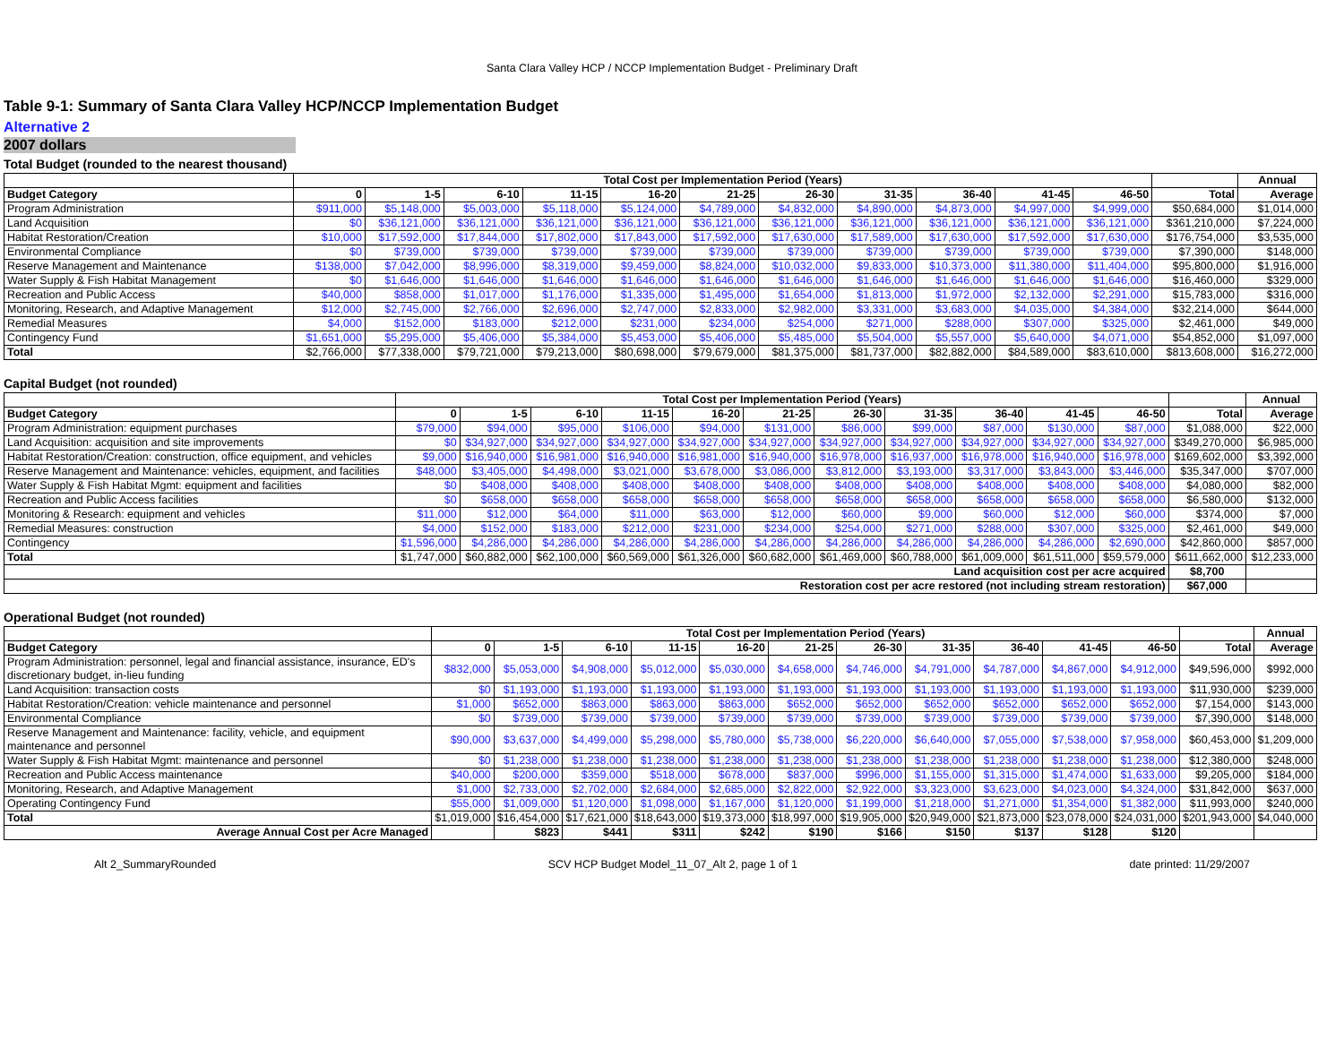Santa Clara Valley HCP / NCCP Implementation Budget - Preliminary Draft
Table 9-1: Summary of Santa Clara Valley HCP/NCCP Implementation Budget
Alternative 2
2007 dollars
Total Budget (rounded to the nearest thousand)
| | Total Cost per Implementation Period (Years) | | | | | | | | | | | | Annual |
| --- | --- | --- | --- | --- | --- | --- | --- | --- | --- | --- | --- | --- | --- |
| Budget Category | 0 | 1-5 | 6-10 | 11-15 | 16-20 | 21-25 | 26-30 | 31-35 | 36-40 | 41-45 | 46-50 | Total | Average |
| Program Administration | $911,000 | $5,148,000 | $5,003,000 | $5,118,000 | $5,124,000 | $4,789,000 | $4,832,000 | $4,890,000 | $4,873,000 | $4,997,000 | $4,999,000 | $50,684,000 | $1,014,000 |
| Land Acquisition | $0 | $36,121,000 | $36,121,000 | $36,121,000 | $36,121,000 | $36,121,000 | $36,121,000 | $36,121,000 | $36,121,000 | $36,121,000 | $36,121,000 | $361,210,000 | $7,224,000 |
| Habitat Restoration/Creation | $10,000 | $17,592,000 | $17,844,000 | $17,802,000 | $17,843,000 | $17,592,000 | $17,630,000 | $17,589,000 | $17,630,000 | $17,592,000 | $17,630,000 | $176,754,000 | $3,535,000 |
| Environmental Compliance | $0 | $739,000 | $739,000 | $739,000 | $739,000 | $739,000 | $739,000 | $739,000 | $739,000 | $739,000 | $739,000 | $7,390,000 | $148,000 |
| Reserve Management and Maintenance | $138,000 | $7,042,000 | $8,996,000 | $8,319,000 | $9,459,000 | $8,824,000 | $10,032,000 | $9,833,000 | $10,373,000 | $11,380,000 | $11,404,000 | $95,800,000 | $1,916,000 |
| Water Supply & Fish Habitat Management | $0 | $1,646,000 | $1,646,000 | $1,646,000 | $1,646,000 | $1,646,000 | $1,646,000 | $1,646,000 | $1,646,000 | $1,646,000 | $1,646,000 | $16,460,000 | $329,000 |
| Recreation and Public Access | $40,000 | $858,000 | $1,017,000 | $1,176,000 | $1,335,000 | $1,495,000 | $1,654,000 | $1,813,000 | $1,972,000 | $2,132,000 | $2,291,000 | $15,783,000 | $316,000 |
| Monitoring, Research, and Adaptive Management | $12,000 | $2,745,000 | $2,766,000 | $2,696,000 | $2,747,000 | $2,833,000 | $2,982,000 | $3,331,000 | $3,683,000 | $4,035,000 | $4,384,000 | $32,214,000 | $644,000 |
| Remedial Measures | $4,000 | $152,000 | $183,000 | $212,000 | $231,000 | $234,000 | $254,000 | $271,000 | $288,000 | $307,000 | $325,000 | $2,461,000 | $49,000 |
| Contingency Fund | $1,651,000 | $5,295,000 | $5,406,000 | $5,384,000 | $5,453,000 | $5,406,000 | $5,485,000 | $5,504,000 | $5,557,000 | $5,640,000 | $4,071,000 | $54,852,000 | $1,097,000 |
| Total | $2,766,000 | $77,338,000 | $79,721,000 | $79,213,000 | $80,698,000 | $79,679,000 | $81,375,000 | $81,737,000 | $82,882,000 | $84,589,000 | $83,610,000 | $813,608,000 | $16,272,000 |
Capital Budget (not rounded)
| | Total Cost per Implementation Period (Years) | | | | | | | | | | | | Annual |
| --- | --- | --- | --- | --- | --- | --- | --- | --- | --- | --- | --- | --- | --- |
| Budget Category | 0 | 1-5 | 6-10 | 11-15 | 16-20 | 21-25 | 26-30 | 31-35 | 36-40 | 41-45 | 46-50 | Total | Average |
| Program Administration: equipment purchases | $79,000 | $94,000 | $95,000 | $106,000 | $94,000 | $131,000 | $86,000 | $99,000 | $87,000 | $130,000 | $87,000 | $1,088,000 | $22,000 |
| Land Acquisition: acquisition and site improvements | $0 | $34,927,000 | $34,927,000 | $34,927,000 | $34,927,000 | $34,927,000 | $34,927,000 | $34,927,000 | $34,927,000 | $34,927,000 | $34,927,000 | $349,270,000 | $6,985,000 |
| Habitat Restoration/Creation: construction, office equipment, and vehicles | $9,000 | $16,940,000 | $16,981,000 | $16,940,000 | $16,981,000 | $16,940,000 | $16,978,000 | $16,937,000 | $16,978,000 | $16,940,000 | $16,978,000 | $169,602,000 | $3,392,000 |
| Reserve Management and Maintenance: vehicles, equipment, and facilities | $48,000 | $3,405,000 | $4,498,000 | $3,021,000 | $3,678,000 | $3,086,000 | $3,812,000 | $3,193,000 | $3,317,000 | $3,843,000 | $3,446,000 | $35,347,000 | $707,000 |
| Water Supply & Fish Habitat Mgmt: equipment and facilities | $0 | $408,000 | $408,000 | $408,000 | $408,000 | $408,000 | $408,000 | $408,000 | $408,000 | $408,000 | $408,000 | $4,080,000 | $82,000 |
| Recreation and Public Access facilities | $0 | $658,000 | $658,000 | $658,000 | $658,000 | $658,000 | $658,000 | $658,000 | $658,000 | $658,000 | $658,000 | $6,580,000 | $132,000 |
| Monitoring & Research: equipment and vehicles | $11,000 | $12,000 | $64,000 | $11,000 | $63,000 | $12,000 | $60,000 | $9,000 | $60,000 | $12,000 | $60,000 | $374,000 | $7,000 |
| Remedial Measures: construction | $4,000 | $152,000 | $183,000 | $212,000 | $231,000 | $234,000 | $254,000 | $271,000 | $288,000 | $307,000 | $325,000 | $2,461,000 | $49,000 |
| Contingency | $1,596,000 | $4,286,000 | $4,286,000 | $4,286,000 | $4,286,000 | $4,286,000 | $4,286,000 | $4,286,000 | $4,286,000 | $4,286,000 | $2,690,000 | $42,860,000 | $857,000 |
| Total | $1,747,000 | $60,882,000 | $62,100,000 | $60,569,000 | $61,326,000 | $60,682,000 | $61,469,000 | $60,788,000 | $61,009,000 | $61,511,000 | $59,579,000 | $611,662,000 | $12,233,000 |
| Land acquisition cost per acre acquired | | | | | | | | | | | | $8,700 | |
| Restoration cost per acre restored (not including stream restoration) | | | | | | | | | | | | $67,000 | |
Operational Budget (not rounded)
| | Total Cost per Implementation Period (Years) | | | | | | | | | | | | Annual |
| --- | --- | --- | --- | --- | --- | --- | --- | --- | --- | --- | --- | --- | --- |
| Budget Category | 0 | 1-5 | 6-10 | 11-15 | 16-20 | 21-25 | 26-30 | 31-35 | 36-40 | 41-45 | 46-50 | Total | Average |
| Program Administration: personnel, legal and financial assistance, insurance, ED's discretionary budget, in-lieu funding | $832,000 | $5,053,000 | $4,908,000 | $5,012,000 | $5,030,000 | $4,658,000 | $4,746,000 | $4,791,000 | $4,787,000 | $4,867,000 | $4,912,000 | $49,596,000 | $992,000 |
| Land Acquisition: transaction costs | $0 | $1,193,000 | $1,193,000 | $1,193,000 | $1,193,000 | $1,193,000 | $1,193,000 | $1,193,000 | $1,193,000 | $1,193,000 | $1,193,000 | $11,930,000 | $239,000 |
| Habitat Restoration/Creation: vehicle maintenance and personnel | $1,000 | $652,000 | $863,000 | $863,000 | $863,000 | $652,000 | $652,000 | $652,000 | $652,000 | $652,000 | $652,000 | $7,154,000 | $143,000 |
| Environmental Compliance | $0 | $739,000 | $739,000 | $739,000 | $739,000 | $739,000 | $739,000 | $739,000 | $739,000 | $739,000 | $739,000 | $7,390,000 | $148,000 |
| Reserve Management and Maintenance: facility, vehicle, and equipment maintenance and personnel | $90,000 | $3,637,000 | $4,499,000 | $5,298,000 | $5,780,000 | $5,738,000 | $6,220,000 | $6,640,000 | $7,055,000 | $7,538,000 | $7,958,000 | $60,453,000 | $1,209,000 |
| Water Supply & Fish Habitat Mgmt: maintenance and personnel | $0 | $1,238,000 | $1,238,000 | $1,238,000 | $1,238,000 | $1,238,000 | $1,238,000 | $1,238,000 | $1,238,000 | $1,238,000 | $1,238,000 | $12,380,000 | $248,000 |
| Recreation and Public Access maintenance | $40,000 | $200,000 | $359,000 | $518,000 | $678,000 | $837,000 | $996,000 | $1,155,000 | $1,315,000 | $1,474,000 | $1,633,000 | $9,205,000 | $184,000 |
| Monitoring, Research, and Adaptive Management | $1,000 | $2,733,000 | $2,702,000 | $2,684,000 | $2,685,000 | $2,822,000 | $2,922,000 | $3,323,000 | $3,623,000 | $4,023,000 | $4,324,000 | $31,842,000 | $637,000 |
| Operating Contingency Fund | $55,000 | $1,009,000 | $1,120,000 | $1,098,000 | $1,167,000 | $1,120,000 | $1,199,000 | $1,218,000 | $1,271,000 | $1,354,000 | $1,382,000 | $11,993,000 | $240,000 |
| Total | $1,019,000 | $16,454,000 | $17,621,000 | $18,643,000 | $19,373,000 | $18,997,000 | $19,905,000 | $20,949,000 | $21,873,000 | $23,078,000 | $24,031,000 | $201,943,000 | $4,040,000 |
| Average Annual Cost per Acre Managed | | $823 | $441 | $311 | $242 | $190 | $166 | $150 | $137 | $128 | $120 | | |
Alt 2_SummaryRounded SCV HCP Budget Model_11_07_Alt 2, page 1 of 1 date printed: 11/29/2007